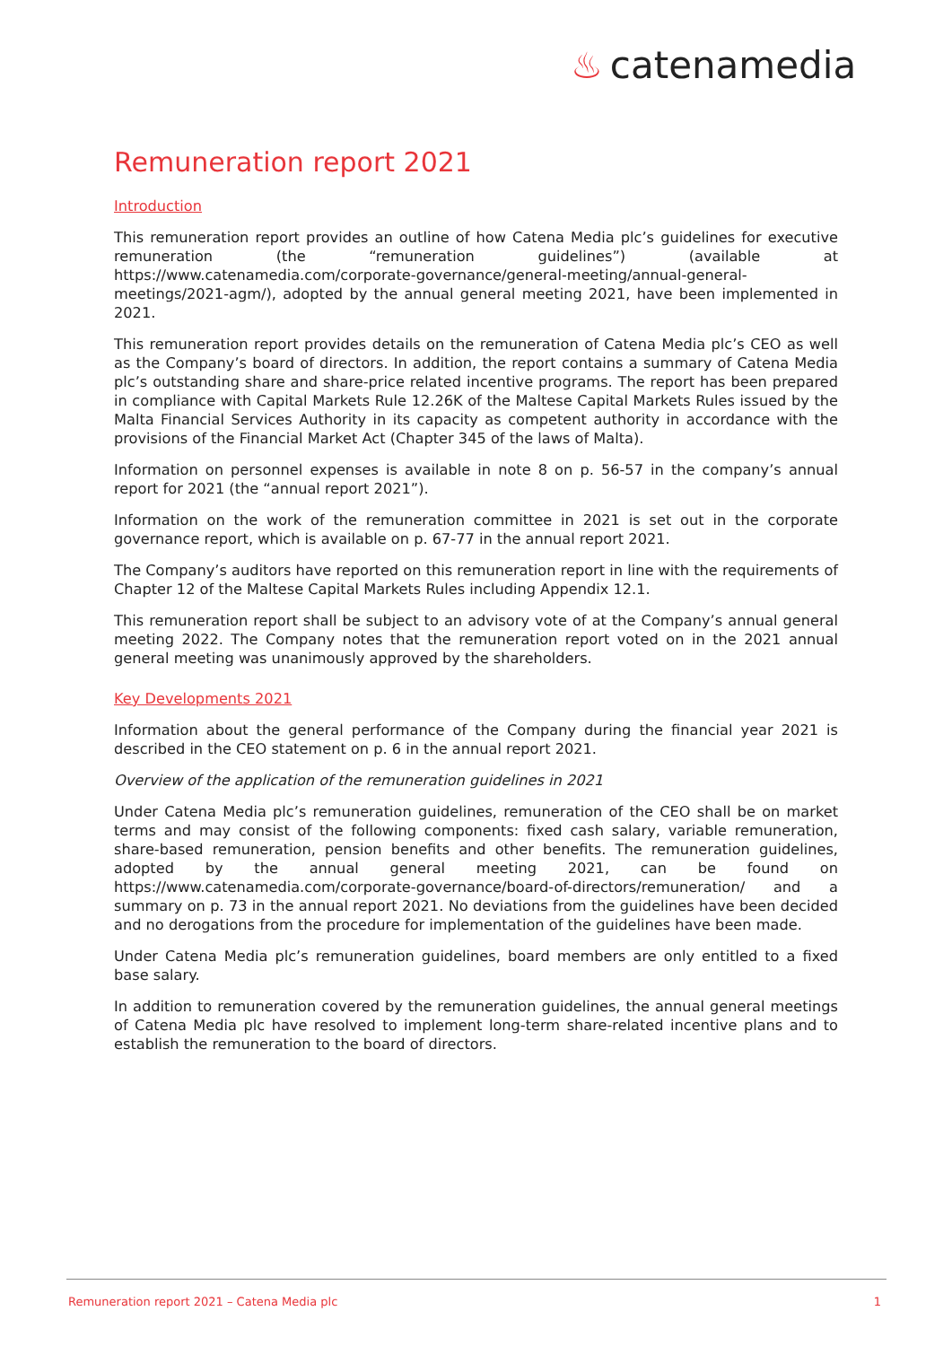♨ catenamedia
Remuneration report 2021
Introduction
This remuneration report provides an outline of how Catena Media plc’s guidelines for executive remuneration (the “remuneration guidelines”) (available at https://www.catenamedia.com/corporate-governance/general-meeting/annual-general-meetings/2021-agm/), adopted by the annual general meeting 2021, have been implemented in 2021.
This remuneration report provides details on the remuneration of Catena Media plc’s CEO as well as the Company’s board of directors. In addition, the report contains a summary of Catena Media plc’s outstanding share and share-price related incentive programs. The report has been prepared in compliance with Capital Markets Rule 12.26K of the Maltese Capital Markets Rules issued by the Malta Financial Services Authority in its capacity as competent authority in accordance with the provisions of the Financial Market Act (Chapter 345 of the laws of Malta).
Information on personnel expenses is available in note 8 on p. 56-57 in the company’s annual report for 2021 (the “annual report 2021”).
Information on the work of the remuneration committee in 2021 is set out in the corporate governance report, which is available on p. 67-77 in the annual report 2021.
The Company’s auditors have reported on this remuneration report in line with the requirements of Chapter 12 of the Maltese Capital Markets Rules including Appendix 12.1.
This remuneration report shall be subject to an advisory vote of at the Company’s annual general meeting 2022. The Company notes that the remuneration report voted on in the 2021 annual general meeting was unanimously approved by the shareholders.
Key Developments 2021
Information about the general performance of the Company during the financial year 2021 is described in the CEO statement on p. 6 in the annual report 2021.
Overview of the application of the remuneration guidelines in 2021
Under Catena Media plc’s remuneration guidelines, remuneration of the CEO shall be on market terms and may consist of the following components: fixed cash salary, variable remuneration, share-based remuneration, pension benefits and other benefits. The remuneration guidelines, adopted by the annual general meeting 2021, can be found on https://www.catenamedia.com/corporate-governance/board-of-directors/remuneration/ and a summary on p. 73 in the annual report 2021. No deviations from the guidelines have been decided and no derogations from the procedure for implementation of the guidelines have been made.
Under Catena Media plc’s remuneration guidelines, board members are only entitled to a fixed base salary.
In addition to remuneration covered by the remuneration guidelines, the annual general meetings of Catena Media plc have resolved to implement long-term share-related incentive plans and to establish the remuneration to the board of directors.
Remuneration report 2021 – Catena Media plc 1